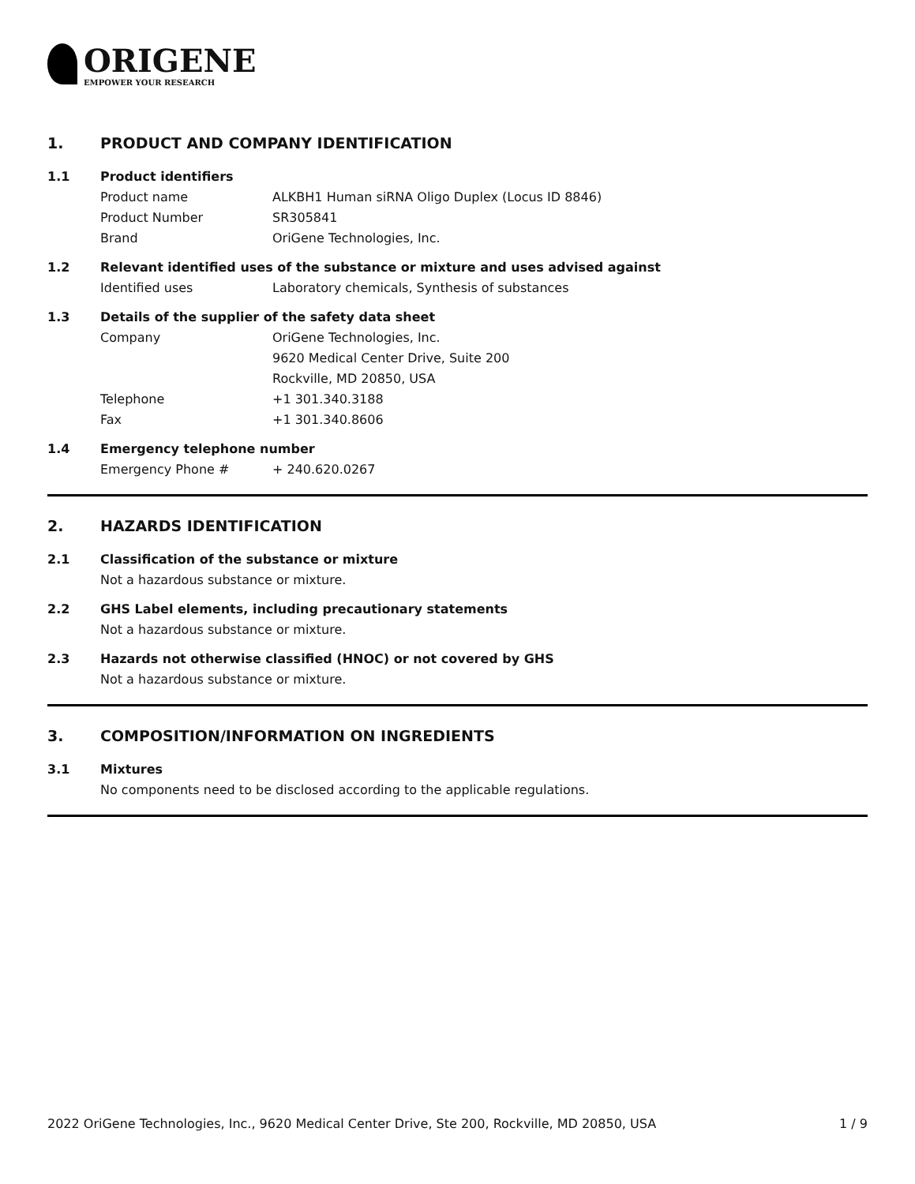ORIGENE
EMPOWER YOUR RESEARCH
1. PRODUCT AND COMPANY IDENTIFICATION
1.1 Product identifiers
Product name ALKBH1 Human siRNA Oligo Duplex (Locus ID 8846)
Product Number SR305841
Brand OriGene Technologies, Inc.
1.2 Relevant identified uses of the substance or mixture and uses advised against
Identified uses Laboratory chemicals, Synthesis of substances
1.3 Details of the supplier of the safety data sheet
Company OriGene Technologies, Inc.
9620 Medical Center Drive, Suite 200
Rockville, MD 20850, USA
Telephone +1 301.340.3188
Fax +1 301.340.8606
1.4 Emergency telephone number
Emergency Phone # + 240.620.0267
2. HAZARDS IDENTIFICATION
2.1 Classification of the substance or mixture
Not a hazardous substance or mixture.
2.2 GHS Label elements, including precautionary statements
Not a hazardous substance or mixture.
2.3 Hazards not otherwise classified (HNOC) or not covered by GHS
Not a hazardous substance or mixture.
3. COMPOSITION/INFORMATION ON INGREDIENTS
3.1 Mixtures
No components need to be disclosed according to the applicable regulations.
2022 OriGene Technologies, Inc., 9620 Medical Center Drive, Ste 200, Rockville, MD 20850, USA 1 / 9